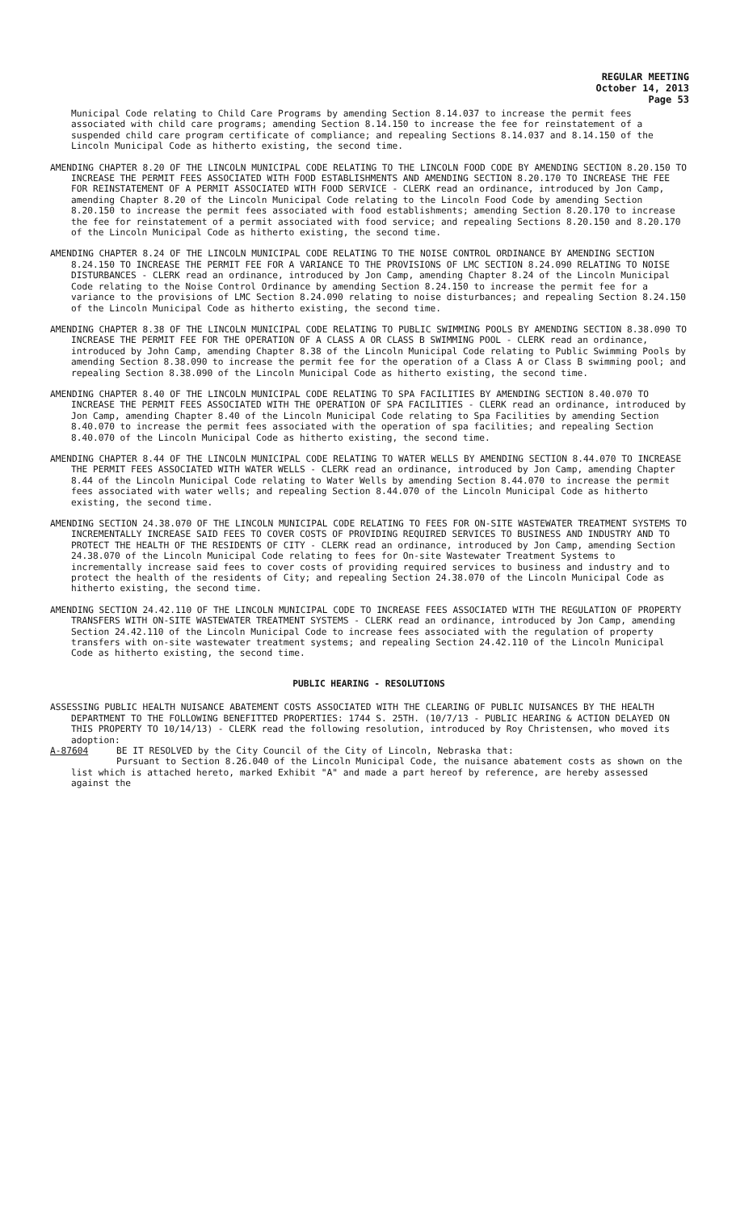REGULAR MEETING
October 14, 2013
Page 53
Municipal Code relating to Child Care Programs by amending Section 8.14.037 to increase the permit fees associated with child care programs; amending Section 8.14.150 to increase the fee for reinstatement of a suspended child care program certificate of compliance; and repealing Sections 8.14.037 and 8.14.150 of the Lincoln Municipal Code as hitherto existing, the second time.
AMENDING CHAPTER 8.20 OF THE LINCOLN MUNICIPAL CODE RELATING TO THE LINCOLN FOOD CODE BY AMENDING SECTION 8.20.150 TO INCREASE THE PERMIT FEES ASSOCIATED WITH FOOD ESTABLISHMENTS AND AMENDING SECTION 8.20.170 TO INCREASE THE FEE FOR REINSTATEMENT OF A PERMIT ASSOCIATED WITH FOOD SERVICE - CLERK read an ordinance, introduced by Jon Camp, amending Chapter 8.20 of the Lincoln Municipal Code relating to the Lincoln Food Code by amending Section 8.20.150 to increase the permit fees associated with food establishments; amending Section 8.20.170 to increase the fee for reinstatement of a permit associated with food service; and repealing Sections 8.20.150 and 8.20.170 of the Lincoln Municipal Code as hitherto existing, the second time.
AMENDING CHAPTER 8.24 OF THE LINCOLN MUNICIPAL CODE RELATING TO THE NOISE CONTROL ORDINANCE BY AMENDING SECTION 8.24.150 TO INCREASE THE PERMIT FEE FOR A VARIANCE TO THE PROVISIONS OF LMC SECTION 8.24.090 RELATING TO NOISE DISTURBANCES - CLERK read an ordinance, introduced by Jon Camp, amending Chapter 8.24 of the Lincoln Municipal Code relating to the Noise Control Ordinance by amending Section 8.24.150 to increase the permit fee for a variance to the provisions of LMC Section 8.24.090 relating to noise disturbances; and repealing Section 8.24.150 of the Lincoln Municipal Code as hitherto existing, the second time.
AMENDING CHAPTER 8.38 OF THE LINCOLN MUNICIPAL CODE RELATING TO PUBLIC SWIMMING POOLS BY AMENDING SECTION 8.38.090 TO INCREASE THE PERMIT FEE FOR THE OPERATION OF A CLASS A OR CLASS B SWIMMING POOL - CLERK read an ordinance, introduced by John Camp, amending Chapter 8.38 of the Lincoln Municipal Code relating to Public Swimming Pools by amending Section 8.38.090 to increase the permit fee for the operation of a Class A or Class B swimming pool; and repealing Section 8.38.090 of the Lincoln Municipal Code as hitherto existing, the second time.
AMENDING CHAPTER 8.40 OF THE LINCOLN MUNICIPAL CODE RELATING TO SPA FACILITIES BY AMENDING SECTION 8.40.070 TO INCREASE THE PERMIT FEES ASSOCIATED WITH THE OPERATION OF SPA FACILITIES - CLERK read an ordinance, introduced by Jon Camp, amending Chapter 8.40 of the Lincoln Municipal Code relating to Spa Facilities by amending Section 8.40.070 to increase the permit fees associated with the operation of spa facilities; and repealing Section 8.40.070 of the Lincoln Municipal Code as hitherto existing, the second time.
AMENDING CHAPTER 8.44 OF THE LINCOLN MUNICIPAL CODE RELATING TO WATER WELLS BY AMENDING SECTION 8.44.070 TO INCREASE THE PERMIT FEES ASSOCIATED WITH WATER WELLS - CLERK read an ordinance, introduced by Jon Camp, amending Chapter 8.44 of the Lincoln Municipal Code relating to Water Wells by amending Section 8.44.070 to increase the permit fees associated with water wells; and repealing Section 8.44.070 of the Lincoln Municipal Code as hitherto existing, the second time.
AMENDING SECTION 24.38.070 OF THE LINCOLN MUNICIPAL CODE RELATING TO FEES FOR ON-SITE WASTEWATER TREATMENT SYSTEMS TO INCREMENTALLY INCREASE SAID FEES TO COVER COSTS OF PROVIDING REQUIRED SERVICES TO BUSINESS AND INDUSTRY AND TO PROTECT THE HEALTH OF THE RESIDENTS OF CITY - CLERK read an ordinance, introduced by Jon Camp, amending Section 24.38.070 of the Lincoln Municipal Code relating to fees for On-site Wastewater Treatment Systems to incrementally increase said fees to cover costs of providing required services to business and industry and to protect the health of the residents of City; and repealing Section 24.38.070 of the Lincoln Municipal Code as hitherto existing, the second time.
AMENDING SECTION 24.42.110 OF THE LINCOLN MUNICIPAL CODE TO INCREASE FEES ASSOCIATED WITH THE REGULATION OF PROPERTY TRANSFERS WITH ON-SITE WASTEWATER TREATMENT SYSTEMS - CLERK read an ordinance, introduced by Jon Camp, amending Section 24.42.110 of the Lincoln Municipal Code to increase fees associated with the regulation of property transfers with on-site wastewater treatment systems; and repealing Section 24.42.110 of the Lincoln Municipal Code as hitherto existing, the second time.
PUBLIC HEARING - RESOLUTIONS
ASSESSING PUBLIC HEALTH NUISANCE ABATEMENT COSTS ASSOCIATED WITH THE CLEARING OF PUBLIC NUISANCES BY THE HEALTH DEPARTMENT TO THE FOLLOWING BENEFITTED PROPERTIES: 1744 S. 25TH. (10/7/13 - PUBLIC HEARING & ACTION DELAYED ON THIS PROPERTY TO 10/14/13) - CLERK read the following resolution, introduced by Roy Christensen, who moved its adoption:
A-87604 BE IT RESOLVED by the City Council of the City of Lincoln, Nebraska that:
Pursuant to Section 8.26.040 of the Lincoln Municipal Code, the nuisance abatement costs as shown on the list which is attached hereto, marked Exhibit "A" and made a part hereof by reference, are hereby assessed against the